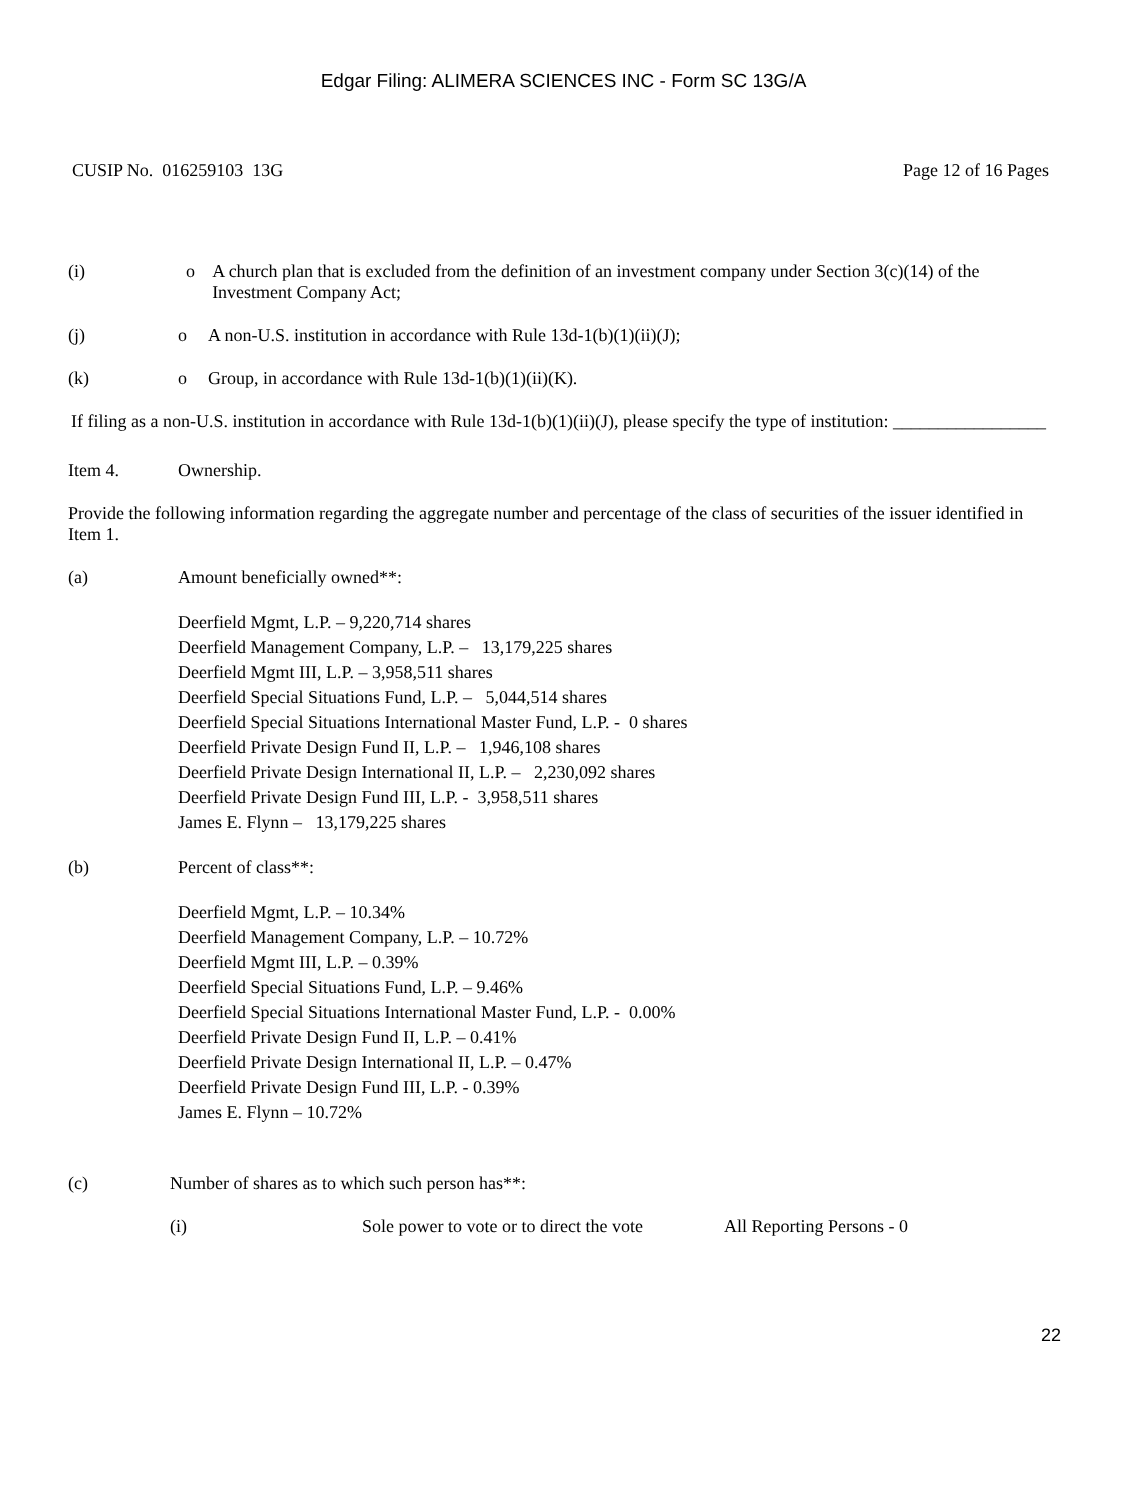Edgar Filing: ALIMERA SCIENCES INC - Form SC 13G/A
CUSIP No. 016259103 13G Page 12 of 16 Pages
(i) o A church plan that is excluded from the definition of an investment company under Section 3(c)(14) of the Investment Company Act;
(j) o A non-U.S. institution in accordance with Rule 13d-1(b)(1)(ii)(J);
(k) o Group, in accordance with Rule 13d-1(b)(1)(ii)(K).
If filing as a non-U.S. institution in accordance with Rule 13d-1(b)(1)(ii)(J), please specify the type of institution: _________________
Item 4. Ownership.
Provide the following information regarding the aggregate number and percentage of the class of securities of the issuer identified in Item 1.
(a) Amount beneficially owned**:
Deerfield Mgmt, L.P. – 9,220,714 shares
Deerfield Management Company, L.P. – 13,179,225 shares
Deerfield Mgmt III, L.P. – 3,958,511 shares
Deerfield Special Situations Fund, L.P. – 5,044,514 shares
Deerfield Special Situations International Master Fund, L.P. - 0 shares
Deerfield Private Design Fund II, L.P. – 1,946,108 shares
Deerfield Private Design International II, L.P. – 2,230,092 shares
Deerfield Private Design Fund III, L.P. - 3,958,511 shares
James E. Flynn – 13,179,225 shares
(b) Percent of class**:
Deerfield Mgmt, L.P. – 10.34%
Deerfield Management Company, L.P. – 10.72%
Deerfield Mgmt III, L.P. – 0.39%
Deerfield Special Situations Fund, L.P. – 9.46%
Deerfield Special Situations International Master Fund, L.P. - 0.00%
Deerfield Private Design Fund II, L.P. – 0.41%
Deerfield Private Design International II, L.P. – 0.47%
Deerfield Private Design Fund III, L.P. - 0.39%
James E. Flynn – 10.72%
(c) Number of shares as to which such person has**:
(i) Sole power to vote or to direct the vote All Reporting Persons - 0
22